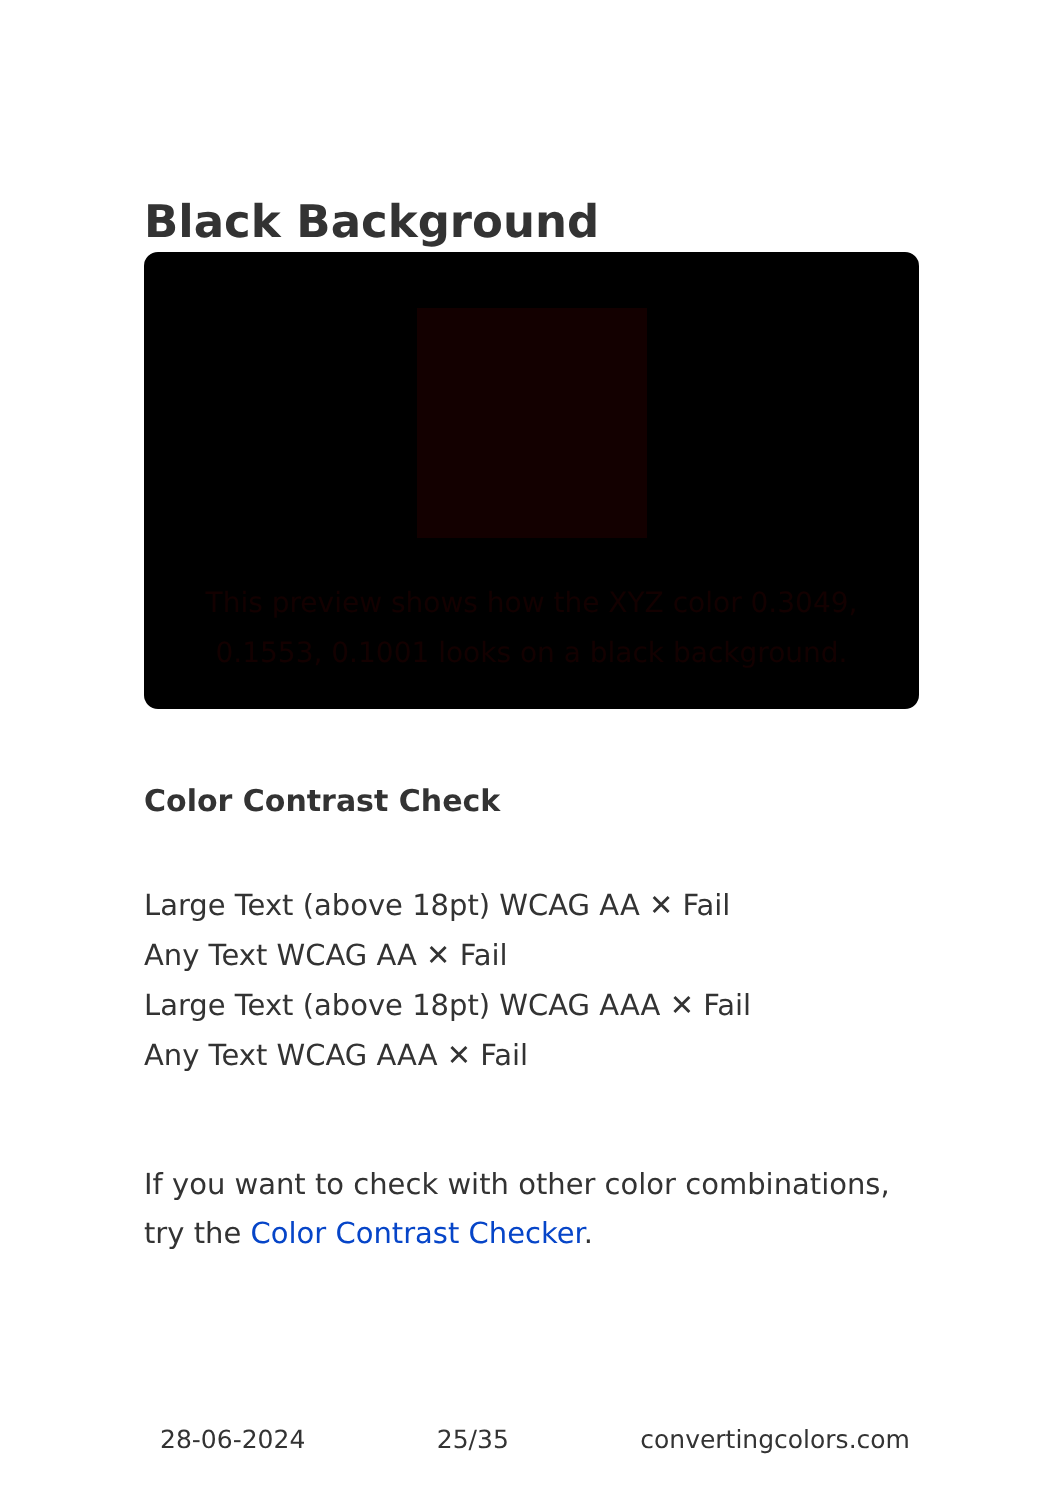Black Background
This preview shows how the XYZ color 0.3049, 0.1553, 0.1001 looks on a black background.
Color Contrast Check
Large Text (above 18pt) WCAG AA ✕ Fail
Any Text WCAG AA ✕ Fail
Large Text (above 18pt) WCAG AAA ✕ Fail
Any Text WCAG AAA ✕ Fail
If you want to check with other color combinations, try the Color Contrast Checker.
28-06-2024 25/35 convertingcolors.com